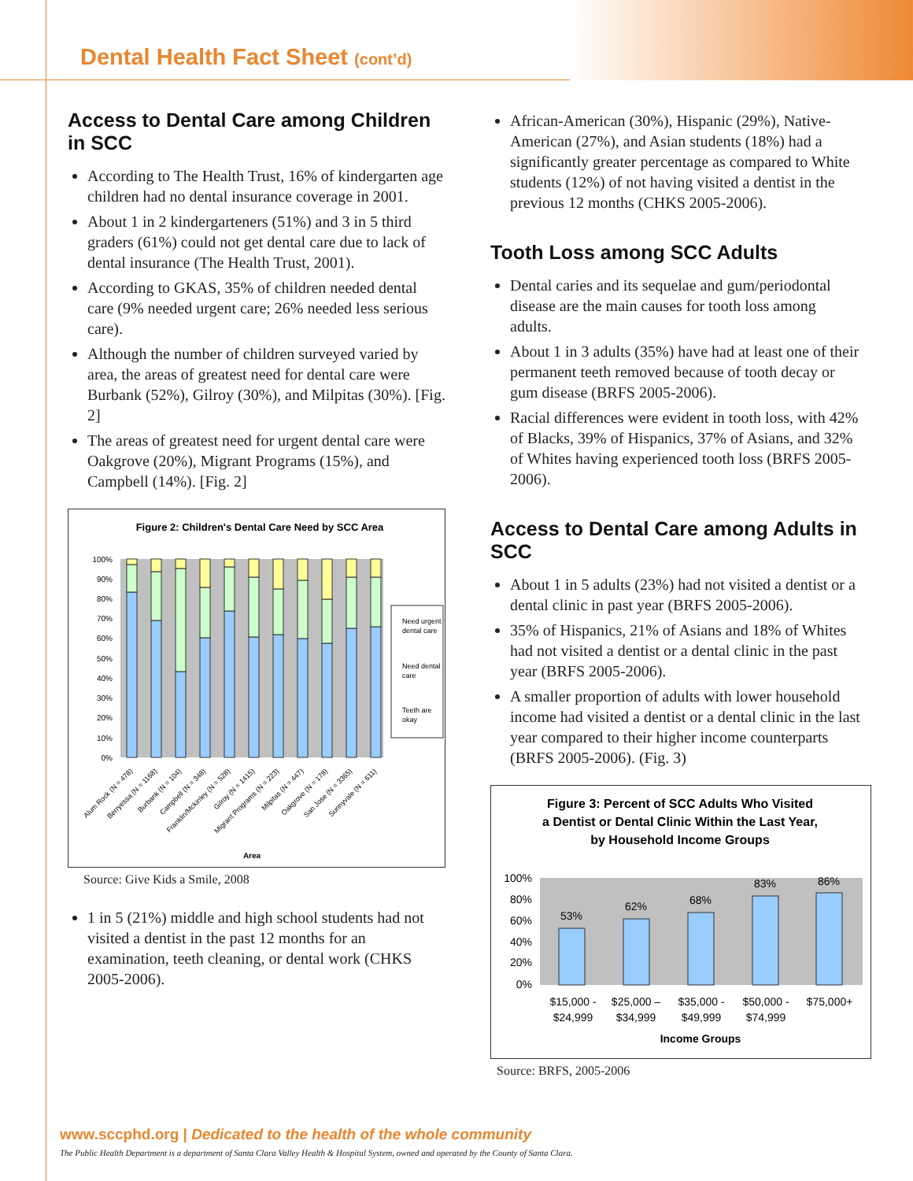Dental Health Fact Sheet (cont’d)
Access to Dental Care among Children in SCC
According to The Health Trust, 16% of kindergarten age children had no dental insurance coverage in 2001.
About 1 in 2 kindergarteners (51%) and 3 in 5 third graders (61%) could not get dental care due to lack of dental insurance (The Health Trust, 2001).
According to GKAS, 35% of children needed dental care (9% needed urgent care; 26% needed less serious care).
Although the number of children surveyed varied by area, the areas of greatest need for dental care were Burbank (52%), Gilroy (30%), and Milpitas (30%). [Fig. 2]
The areas of greatest need for urgent dental care were Oakgrove (20%), Migrant Programs (15%), and Campbell (14%). [Fig. 2]
Figure 2: Children's Dental Care Need by SCC Area
100%
90%
80%
70%
60%
50%
40%
30%
20%
10%
0%
Need urgent
dental care
Need dental
care
Teeth are
okay
Alum Rock (N = 478)
Berryessa (N = 1168)
Burbank (N = 104)
Campbell (N = 348)
Franklin/Mckinley (N = 528)
Gilroy (N = 1415)
Migrant Programs (N = 223)
Milpitas (N = 447)
Oakgrove (N = 178)
San Jose (N = 3365)
Sunnyvale (N = 611)
Area
Source: Give Kids a Smile, 2008
1 in 5 (21%) middle and high school students had not visited a dentist in the past 12 months for an examination, teeth cleaning, or dental work (CHKS 2005-2006).
African-American (30%), Hispanic (29%), Native-American (27%), and Asian students (18%) had a significantly greater percentage as compared to White students (12%) of not having visited a dentist in the previous 12 months (CHKS 2005-2006).
Tooth Loss among SCC Adults
Dental caries and its sequelae and gum/periodontal disease are the main causes for tooth loss among adults.
About 1 in 3 adults (35%) have had at least one of their permanent teeth removed because of tooth decay or gum disease (BRFS 2005-2006).
Racial differences were evident in tooth loss, with 42% of Blacks, 39% of Hispanics, 37% of Asians, and 32% of Whites having experienced tooth loss (BRFS 2005-2006).
Access to Dental Care among Adults in SCC
About 1 in 5 adults (23%) had not visited a dentist or a dental clinic in past year (BRFS 2005-2006).
35% of Hispanics, 21% of Asians and 18% of Whites had not visited a dentist or a dental clinic in the past year (BRFS 2005-2006).
A smaller proportion of adults with lower household income had visited a dentist or a dental clinic in the last year compared to their higher income counterparts (BRFS 2005-2006). (Fig. 3)
Figure 3: Percent of SCC Adults Who Visited
a Dentist or Dental Clinic Within the Last Year,
by Household Income Groups
100%
80%
60%
40%
20%
0%
53%
62%
68%
83%
86%
$15,000 -
$24,999
$25,000 –
$34,999
$35,000 -
$49,999
$50,000 -
$74,999
$75,000+
Income Groups
Source: BRFS, 2005-2006
www.sccphd.org | Dedicated to the health of the whole community
The Public Health Department is a department of Santa Clara Valley Health & Hospital System, owned and operated by the County of Santa Clara.